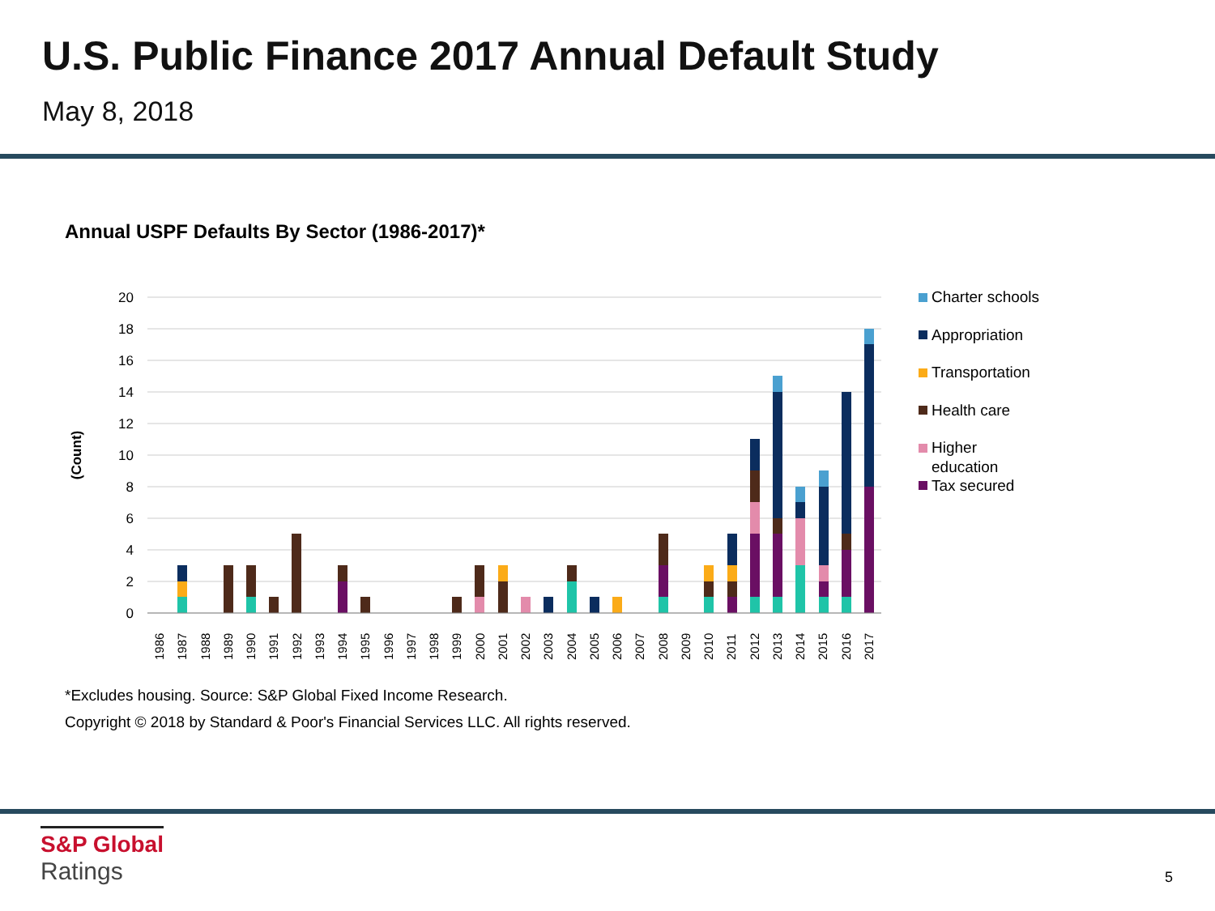U.S. Public Finance 2017 Annual Default Study
May 8, 2018
Annual USPF Defaults By Sector (1986-2017)*
20
18
16
14
12
10
8
6
4
2
0
(Count)
1986
1987
1988
1989
1990
1991
1992
1993
1994
1995
1996
1997
1998
1999
2000
2001
2002
2003
2004
2005
2006
2007
2008
2009
2010
2011
2012
2013
2014
2015
2016
2017
Charter schools
Appropriation
Transportation
Health care
Higher
education
Tax secured
*Excludes housing. Source: S&P Global Fixed Income Research.
Copyright © 2018 by Standard & Poor's Financial Services LLC. All rights reserved.
S&P Global
Ratings
5